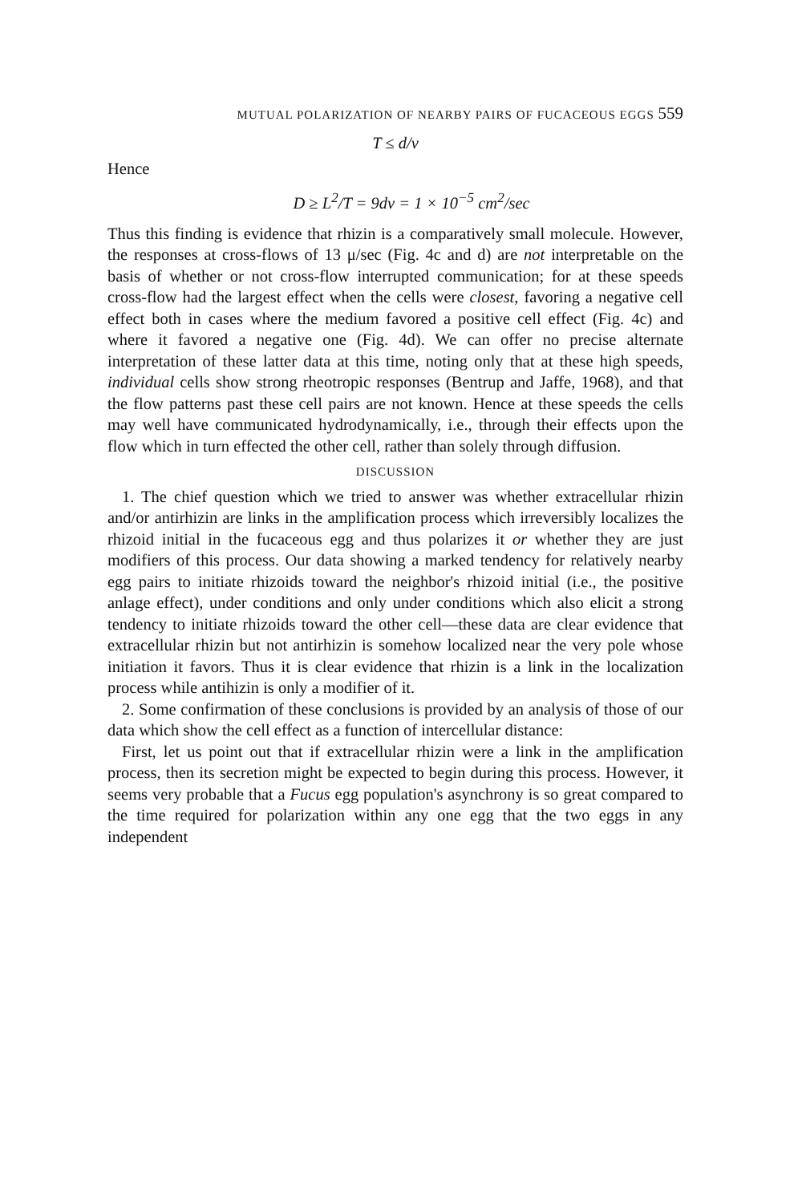MUTUAL POLARIZATION OF NEARBY PAIRS OF FUCACEOUS EGGS 559
T ≤ d/v
Hence
D ≥ L<sup>2</sup>/T = 9dv = 1 × 10<sup>−5</sup> cm<sup>2</sup>/sec
Thus this finding is evidence that rhizin is a comparatively small molecule. However, the responses at cross-flows of 13 μ/sec (Fig. 4c and d) are not interpretable on the basis of whether or not cross-flow interrupted communication; for at these speeds cross-flow had the largest effect when the cells were closest, favoring a negative cell effect both in cases where the medium favored a positive cell effect (Fig. 4c) and where it favored a negative one (Fig. 4d). We can offer no precise alternate interpretation of these latter data at this time, noting only that at these high speeds, individual cells show strong rheotropic responses (Bentrup and Jaffe, 1968), and that the flow patterns past these cell pairs are not known. Hence at these speeds the cells may well have communicated hydrodynamically, i.e., through their effects upon the flow which in turn effected the other cell, rather than solely through diffusion.
DISCUSSION
1. The chief question which we tried to answer was whether extracellular rhizin and/or antirhizin are links in the amplification process which irreversibly localizes the rhizoid initial in the fucaceous egg and thus polarizes it or whether they are just modifiers of this process. Our data showing a marked tendency for relatively nearby egg pairs to initiate rhizoids toward the neighbor's rhizoid initial (i.e., the positive anlage effect), under conditions and only under conditions which also elicit a strong tendency to initiate rhizoids toward the other cell—these data are clear evidence that extracellular rhizin but not antirhizin is somehow localized near the very pole whose initiation it favors. Thus it is clear evidence that rhizin is a link in the localization process while antihizin is only a modifier of it.
2. Some confirmation of these conclusions is provided by an analysis of those of our data which show the cell effect as a function of intercellular distance:
First, let us point out that if extracellular rhizin were a link in the amplification process, then its secretion might be expected to begin during this process. However, it seems very probable that a Fucus egg population's asynchrony is so great compared to the time required for polarization within any one egg that the two eggs in any independent